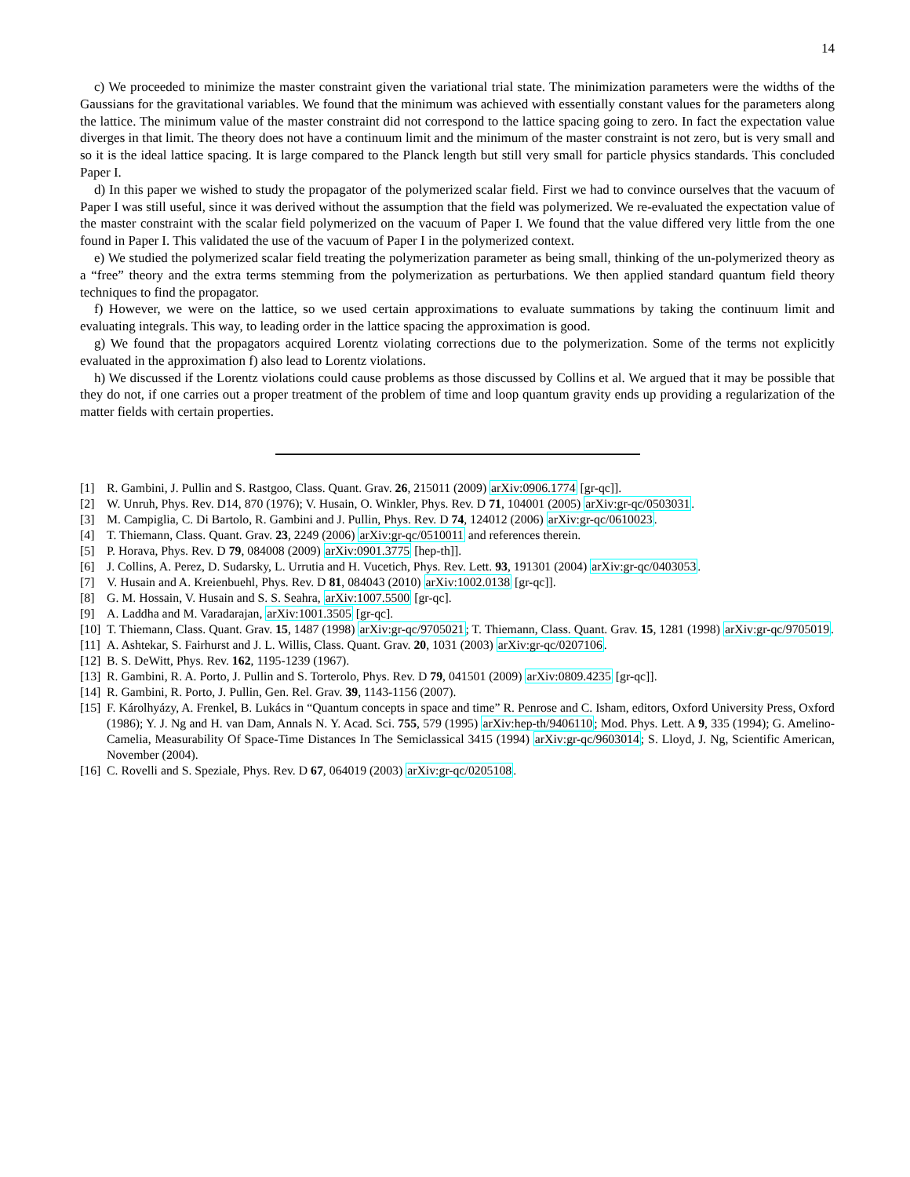14
c) We proceeded to minimize the master constraint given the variational trial state. The minimization parameters were the widths of the Gaussians for the gravitational variables. We found that the minimum was achieved with essentially constant values for the parameters along the lattice. The minimum value of the master constraint did not correspond to the lattice spacing going to zero. In fact the expectation value diverges in that limit. The theory does not have a continuum limit and the minimum of the master constraint is not zero, but is very small and so it is the ideal lattice spacing. It is large compared to the Planck length but still very small for particle physics standards. This concluded Paper I.
d) In this paper we wished to study the propagator of the polymerized scalar field. First we had to convince ourselves that the vacuum of Paper I was still useful, since it was derived without the assumption that the field was polymerized. We re-evaluated the expectation value of the master constraint with the scalar field polymerized on the vacuum of Paper I. We found that the value differed very little from the one found in Paper I. This validated the use of the vacuum of Paper I in the polymerized context.
e) We studied the polymerized scalar field treating the polymerization parameter as being small, thinking of the un-polymerized theory as a “free” theory and the extra terms stemming from the polymerization as perturbations. We then applied standard quantum field theory techniques to find the propagator.
f) However, we were on the lattice, so we used certain approximations to evaluate summations by taking the continuum limit and evaluating integrals. This way, to leading order in the lattice spacing the approximation is good.
g) We found that the propagators acquired Lorentz violating corrections due to the polymerization. Some of the terms not explicitly evaluated in the approximation f) also lead to Lorentz violations.
h) We discussed if the Lorentz violations could cause problems as those discussed by Collins et al. We argued that it may be possible that they do not, if one carries out a proper treatment of the problem of time and loop quantum gravity ends up providing a regularization of the matter fields with certain properties.
[1] R. Gambini, J. Pullin and S. Rastgoo, Class. Quant. Grav. 26, 215011 (2009) arXiv:0906.1774 [gr-qc]].
[2] W. Unruh, Phys. Rev. D14, 870 (1976); V. Husain, O. Winkler, Phys. Rev. D 71, 104001 (2005) arXiv:gr-qc/0503031.
[3] M. Campiglia, C. Di Bartolo, R. Gambini and J. Pullin, Phys. Rev. D 74, 124012 (2006) arXiv:gr-qc/0610023.
[4] T. Thiemann, Class. Quant. Grav. 23, 2249 (2006) arXiv:gr-qc/0510011 and references therein.
[5] P. Horava, Phys. Rev. D 79, 084008 (2009) arXiv:0901.3775 [hep-th]].
[6] J. Collins, A. Perez, D. Sudarsky, L. Urrutia and H. Vucetich, Phys. Rev. Lett. 93, 191301 (2004) arXiv:gr-qc/0403053.
[7] V. Husain and A. Kreienbuehl, Phys. Rev. D 81, 084043 (2010) arXiv:1002.0138 [gr-qc]].
[8] G. M. Hossain, V. Husain and S. S. Seahra, arXiv:1007.5500 [gr-qc].
[9] A. Laddha and M. Varadarajan, arXiv:1001.3505 [gr-qc].
[10] T. Thiemann, Class. Quant. Grav. 15, 1487 (1998) arXiv:gr-qc/9705021; T. Thiemann, Class. Quant. Grav. 15, 1281 (1998) arXiv:gr-qc/9705019.
[11] A. Ashtekar, S. Fairhurst and J. L. Willis, Class. Quant. Grav. 20, 1031 (2003) arXiv:gr-qc/0207106.
[12] B. S. DeWitt, Phys. Rev. 162, 1195-1239 (1967).
[13] R. Gambini, R. A. Porto, J. Pullin and S. Torterolo, Phys. Rev. D 79, 041501 (2009) arXiv:0809.4235 [gr-qc]].
[14] R. Gambini, R. Porto, J. Pullin, Gen. Rel. Grav. 39, 1143-1156 (2007).
[15] F. Károlhyázy, A. Frenkel, B. Lukács in “Quantum concepts in space and time” R. Penrose and C. Isham, editors, Oxford University Press, Oxford (1986); Y. J. Ng and H. van Dam, Annals N. Y. Acad. Sci. 755, 579 (1995) arXiv:hep-th/9406110; Mod. Phys. Lett. A 9, 335 (1994); G. Amelino-Camelia, Measurability Of Space-Time Distances In The Semiclassical 3415 (1994) arXiv:gr-qc/9603014; S. Lloyd, J. Ng, Scientific American, November (2004).
[16] C. Rovelli and S. Speziale, Phys. Rev. D 67, 064019 (2003) arXiv:gr-qc/0205108.